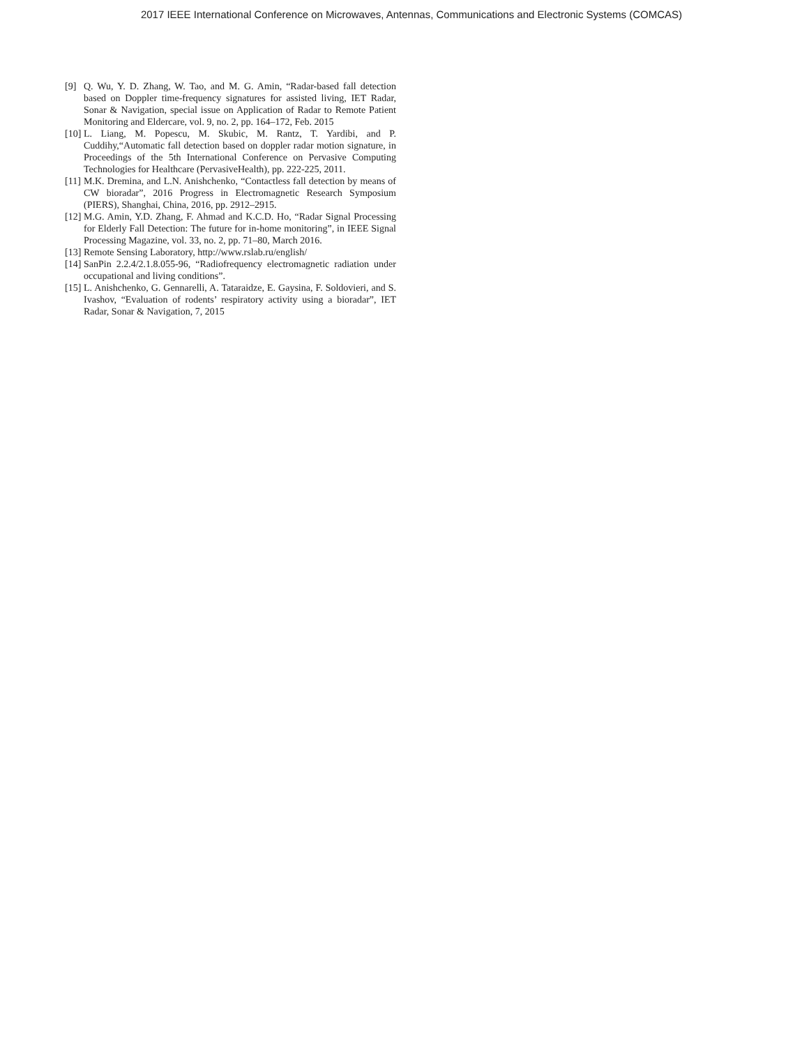2017 IEEE International Conference on Microwaves, Antennas, Communications and Electronic Systems (COMCAS)
[9] Q. Wu, Y. D. Zhang, W. Tao, and M. G. Amin, “Radar-based fall detection based on Doppler time-frequency signatures for assisted living, IET Radar, Sonar & Navigation, special issue on Application of Radar to Remote Patient Monitoring and Eldercare, vol. 9, no. 2, pp. 164–172, Feb. 2015
[10] L. Liang, M. Popescu, M. Skubic, M. Rantz, T. Yardibi, and P. Cuddihy,“Automatic fall detection based on doppler radar motion signature, in Proceedings of the 5th International Conference on Pervasive Computing Technologies for Healthcare (PervasiveHealth), pp. 222-225, 2011.
[11] M.K. Dremina, and L.N. Anishchenko, “Contactless fall detection by means of CW bioradar”, 2016 Progress in Electromagnetic Research Symposium (PIERS), Shanghai, China, 2016, pp. 2912–2915.
[12] M.G. Amin, Y.D. Zhang, F. Ahmad and K.C.D. Ho, “Radar Signal Processing for Elderly Fall Detection: The future for in-home monitoring”, in IEEE Signal Processing Magazine, vol. 33, no. 2, pp. 71–80, March 2016.
[13] Remote Sensing Laboratory, http://www.rslab.ru/english/
[14] SanPin 2.2.4/2.1.8.055-96, “Radiofrequency electromagnetic radiation under occupational and living conditions”.
[15] L. Anishchenko, G. Gennarelli, A. Tataraidze, E. Gaysina, F. Soldovieri, and S. Ivashov, “Evaluation of rodents’ respiratory activity using a bioradar”, IET Radar, Sonar & Navigation, 7, 2015